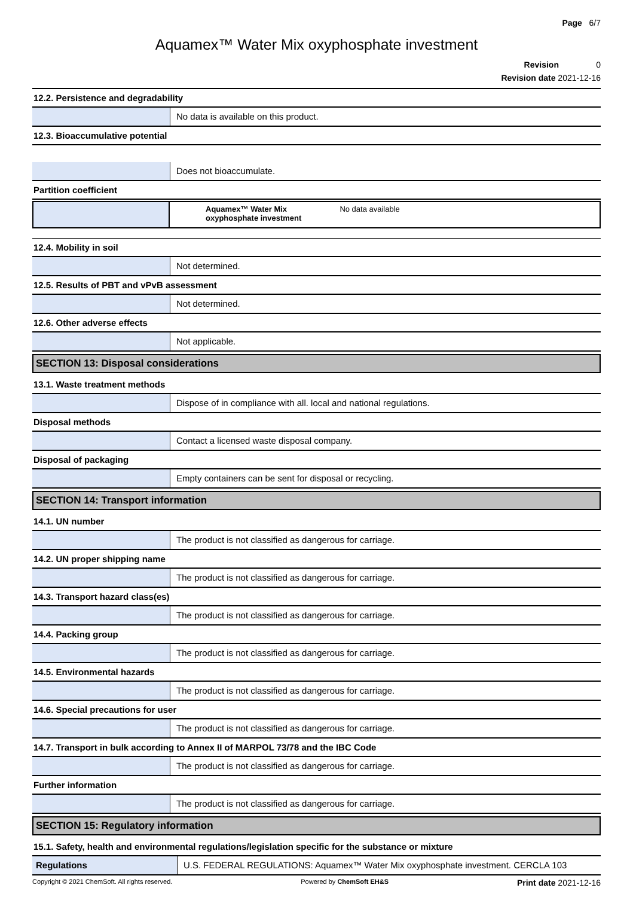Page 6/7
Aquamex™ Water Mix oxyphosphate investment
Revision 0
Revision date 2021-12-16
12.2. Persistence and degradability
No data is available on this product.
12.3. Bioaccumulative potential
Does not bioaccumulate.
Partition coefficient
Aquamex™ Water Mix
oxyphosphate investment
No data available
12.4. Mobility in soil
Not determined.
12.5. Results of PBT and vPvB assessment
Not determined.
12.6. Other adverse effects
Not applicable.
SECTION 13: Disposal considerations
13.1. Waste treatment methods
Dispose of in compliance with all. local and national regulations.
Disposal methods
Contact a licensed waste disposal company.
Disposal of packaging
Empty containers can be sent for disposal or recycling.
SECTION 14: Transport information
14.1. UN number
The product is not classified as dangerous for carriage.
14.2. UN proper shipping name
The product is not classified as dangerous for carriage.
14.3. Transport hazard class(es)
The product is not classified as dangerous for carriage.
14.4. Packing group
The product is not classified as dangerous for carriage.
14.5. Environmental hazards
The product is not classified as dangerous for carriage.
14.6. Special precautions for user
The product is not classified as dangerous for carriage.
14.7. Transport in bulk according to Annex II of MARPOL 73/78 and the IBC Code
The product is not classified as dangerous for carriage.
Further information
The product is not classified as dangerous for carriage.
SECTION 15: Regulatory information
15.1. Safety, health and environmental regulations/legislation specific for the substance or mixture
Regulations U.S. FEDERAL REGULATIONS: Aquamex™ Water Mix oxyphosphate investment. CERCLA 103
Copyright © 2021 ChemSoft. All rights reserved. Powered by ChemSoft EH&S Print date 2021-12-16